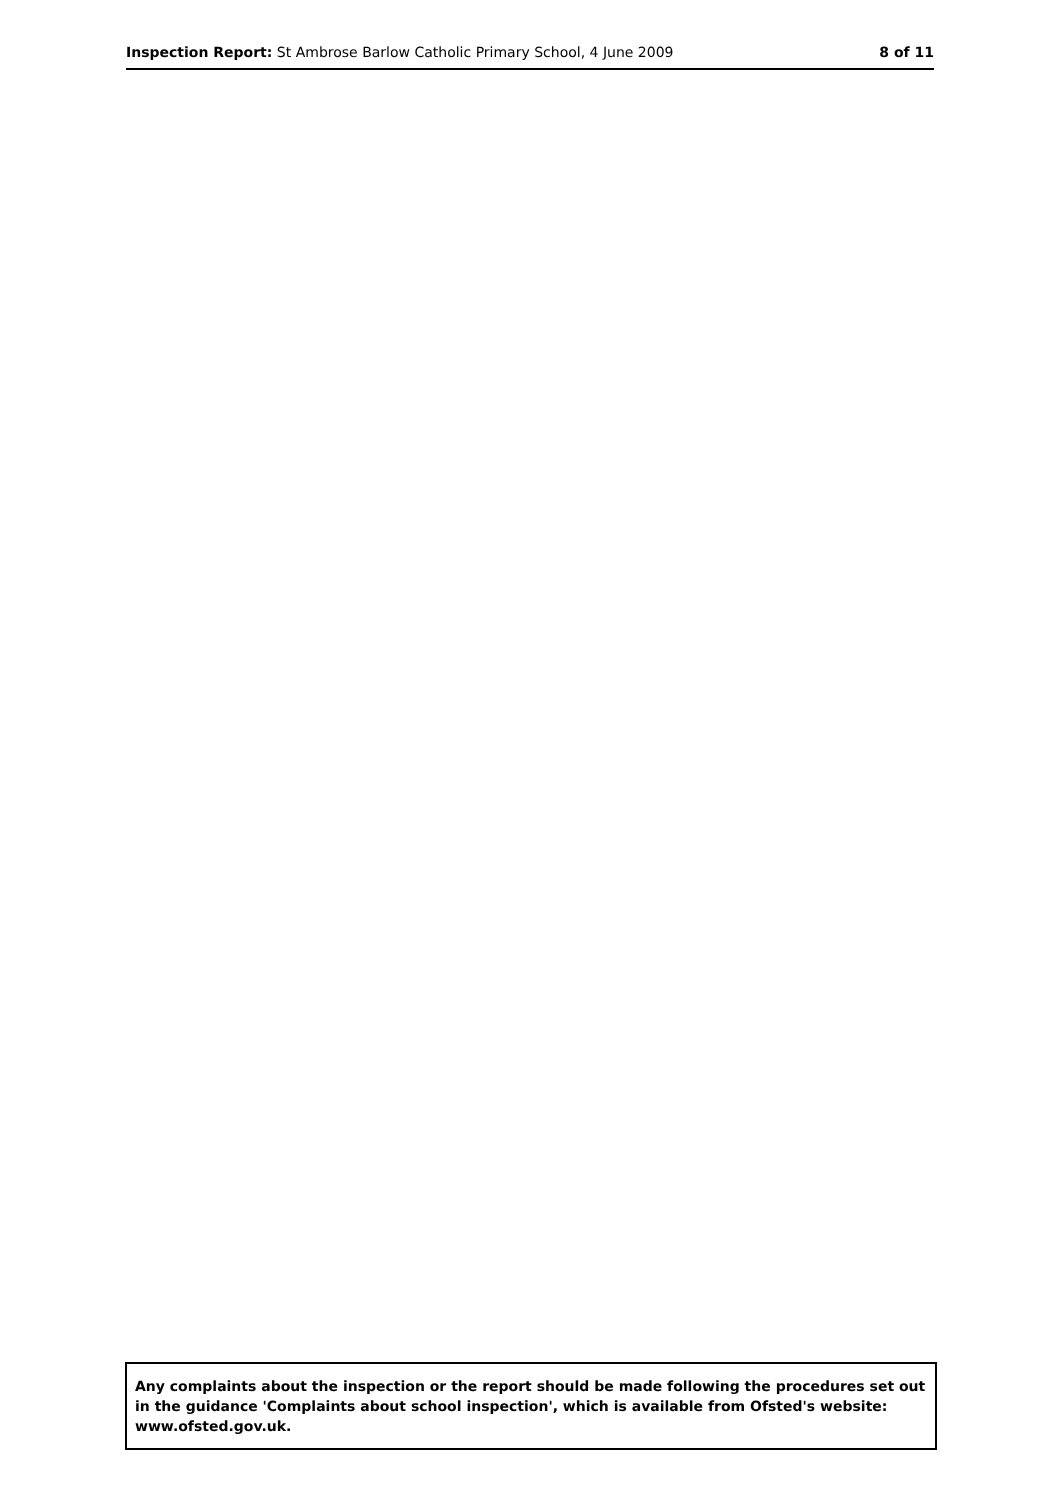Inspection Report: St Ambrose Barlow Catholic Primary School, 4 June 2009 8 of 11
Any complaints about the inspection or the report should be made following the procedures set out in the guidance 'Complaints about school inspection', which is available from Ofsted's website: www.ofsted.gov.uk.